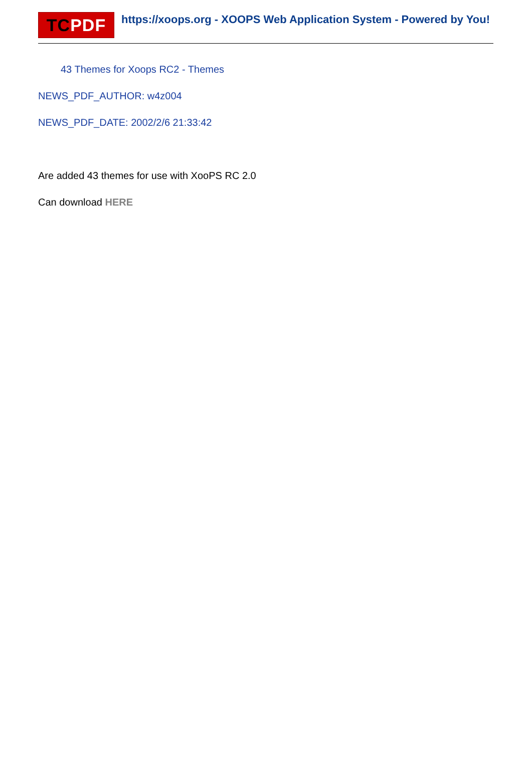TCPDF https://xoops.org - XOOPS Web Application System - Powered by You!
43 Themes for Xoops RC2 - Themes
NEWS_PDF_AUTHOR: w4z004
NEWS_PDF_DATE: 2002/2/6 21:33:42
Are added 43 themes for use with XooPS RC 2.0
Can download HERE